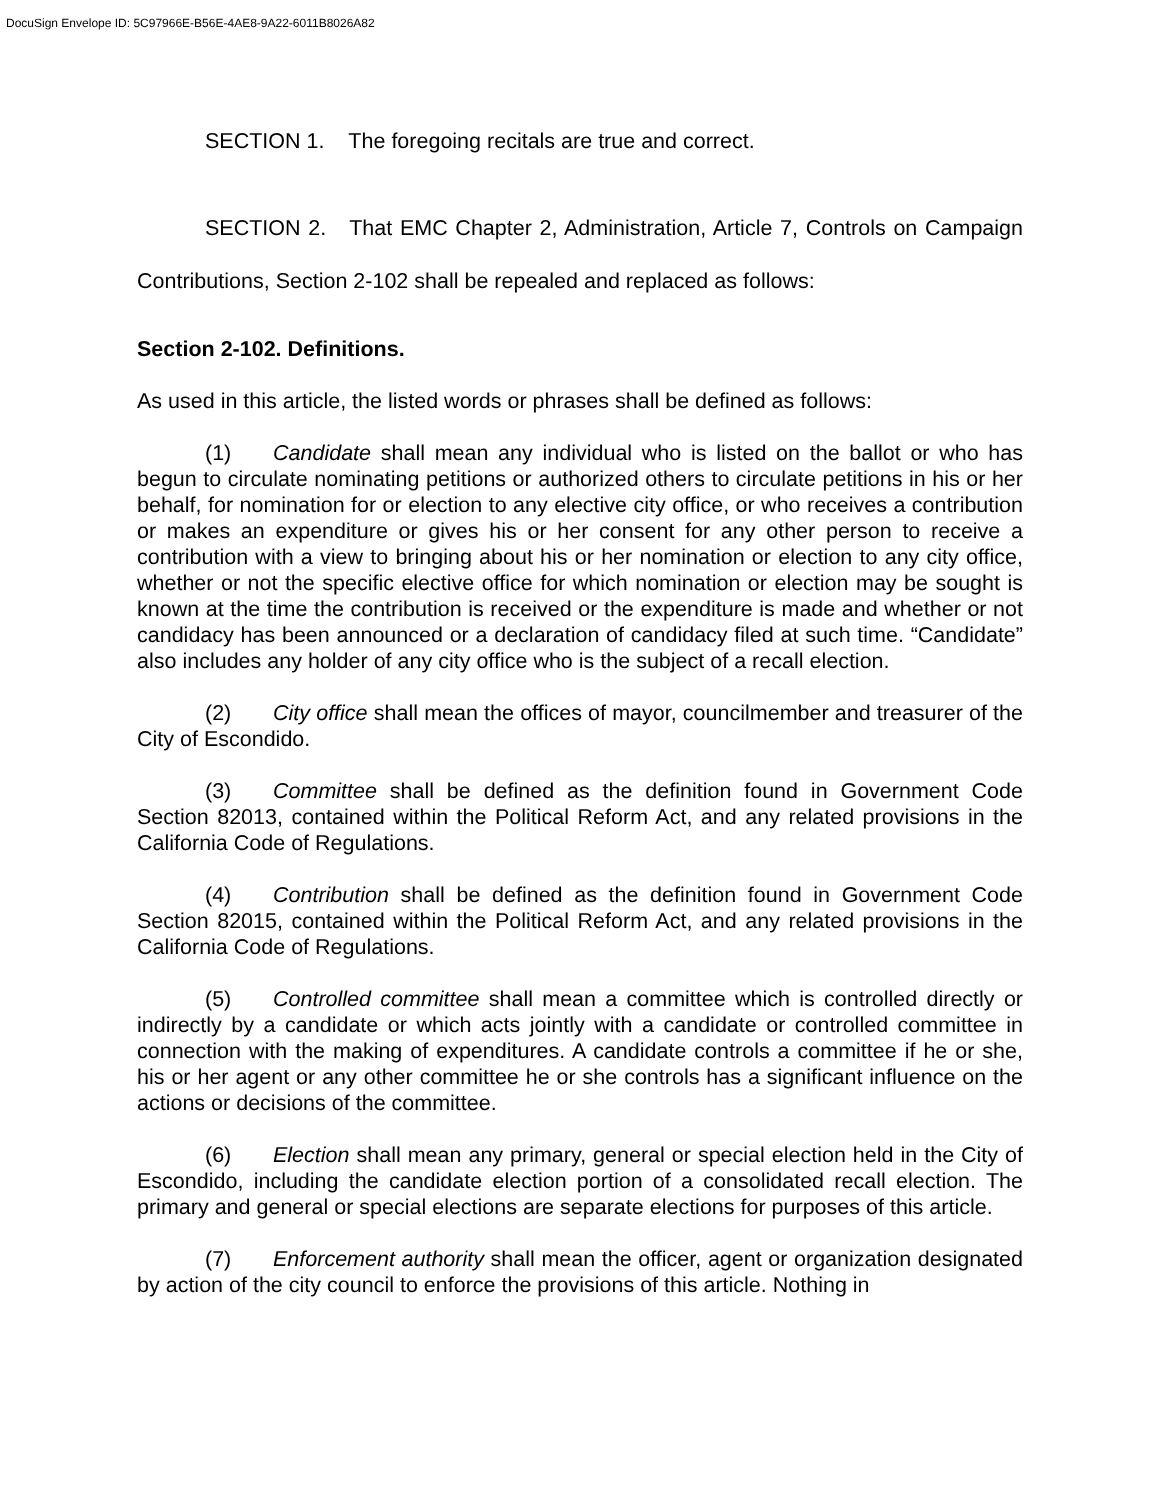DocuSign Envelope ID: 5C97966E-B56E-4AE8-9A22-6011B8026A82
SECTION 1. The foregoing recitals are true and correct.
SECTION 2. That EMC Chapter 2, Administration, Article 7, Controls on Campaign Contributions, Section 2-102 shall be repealed and replaced as follows:
Section 2-102. Definitions.
As used in this article, the listed words or phrases shall be defined as follows:
(1) Candidate shall mean any individual who is listed on the ballot or who has begun to circulate nominating petitions or authorized others to circulate petitions in his or her behalf, for nomination for or election to any elective city office, or who receives a contribution or makes an expenditure or gives his or her consent for any other person to receive a contribution with a view to bringing about his or her nomination or election to any city office, whether or not the specific elective office for which nomination or election may be sought is known at the time the contribution is received or the expenditure is made and whether or not candidacy has been announced or a declaration of candidacy filed at such time. “Candidate” also includes any holder of any city office who is the subject of a recall election.
(2) City office shall mean the offices of mayor, councilmember and treasurer of the City of Escondido.
(3) Committee shall be defined as the definition found in Government Code Section 82013, contained within the Political Reform Act, and any related provisions in the California Code of Regulations.
(4) Contribution shall be defined as the definition found in Government Code Section 82015, contained within the Political Reform Act, and any related provisions in the California Code of Regulations.
(5) Controlled committee shall mean a committee which is controlled directly or indirectly by a candidate or which acts jointly with a candidate or controlled committee in connection with the making of expenditures. A candidate controls a committee if he or she, his or her agent or any other committee he or she controls has a significant influence on the actions or decisions of the committee.
(6) Election shall mean any primary, general or special election held in the City of Escondido, including the candidate election portion of a consolidated recall election. The primary and general or special elections are separate elections for purposes of this article.
(7) Enforcement authority shall mean the officer, agent or organization designated by action of the city council to enforce the provisions of this article. Nothing in